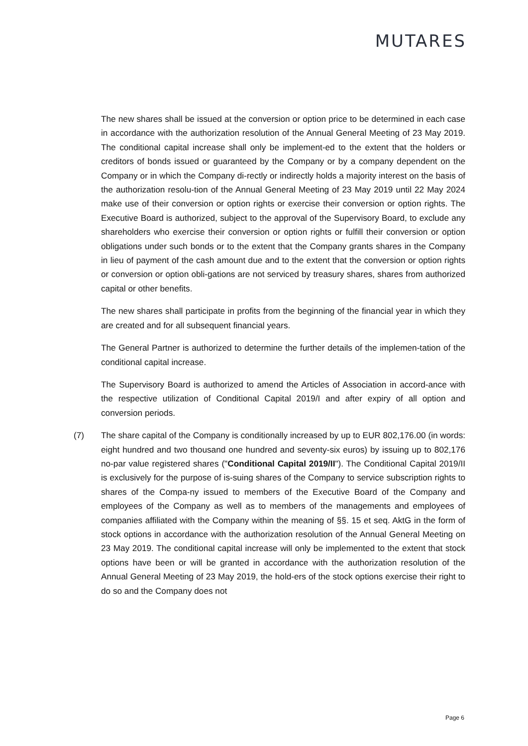MUTARES
The new shares shall be issued at the conversion or option price to be determined in each case in accordance with the authorization resolution of the Annual General Meeting of 23 May 2019. The conditional capital increase shall only be implement-ed to the extent that the holders or creditors of bonds issued or guaranteed by the Company or by a company dependent on the Company or in which the Company di-rectly or indirectly holds a majority interest on the basis of the authorization resolu-tion of the Annual General Meeting of 23 May 2019 until 22 May 2024 make use of their conversion or option rights or exercise their conversion or option rights. The Executive Board is authorized, subject to the approval of the Supervisory Board, to exclude any shareholders who exercise their conversion or option rights or fulfill their conversion or option obligations under such bonds or to the extent that the Company grants shares in the Company in lieu of payment of the cash amount due and to the extent that the conversion or option rights or conversion or option obli-gations are not serviced by treasury shares, shares from authorized capital or other benefits.
The new shares shall participate in profits from the beginning of the financial year in which they are created and for all subsequent financial years.
The General Partner is authorized to determine the further details of the implemen-tation of the conditional capital increase.
The Supervisory Board is authorized to amend the Articles of Association in accord-ance with the respective utilization of Conditional Capital 2019/I and after expiry of all option and conversion periods.
(7) The share capital of the Company is conditionally increased by up to EUR 802,176.00 (in words: eight hundred and two thousand one hundred and seventy-six euros) by issuing up to 802,176 no-par value registered shares ("Conditional Capital 2019/II"). The Conditional Capital 2019/II is exclusively for the purpose of is-suing shares of the Company to service subscription rights to shares of the Compa-ny issued to members of the Executive Board of the Company and employees of the Company as well as to members of the managements and employees of companies affiliated with the Company within the meaning of §§. 15 et seq. AktG in the form of stock options in accordance with the authorization resolution of the Annual General Meeting on 23 May 2019. The conditional capital increase will only be implemented to the extent that stock options have been or will be granted in accordance with the authorization resolution of the Annual General Meeting of 23 May 2019, the hold-ers of the stock options exercise their right to do so and the Company does not
Page 6